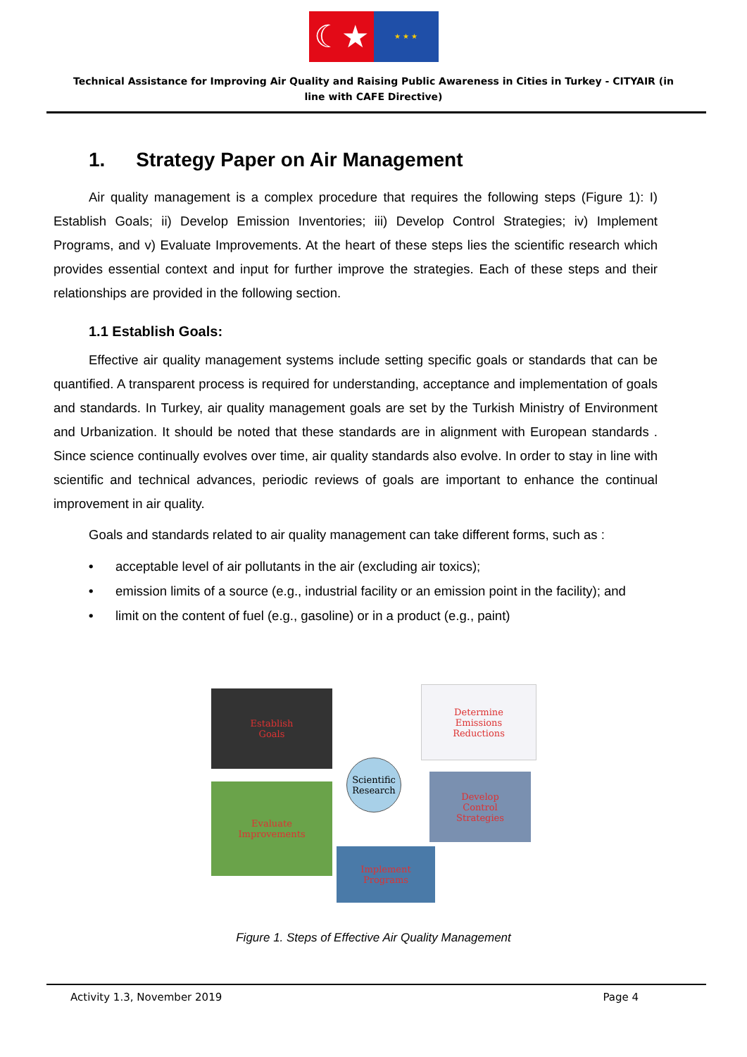☾★
★ ★ ★
Technical Assistance for Improving Air Quality and Raising Public Awareness in Cities in Turkey - CITYAIR (in line with CAFE Directive)
1. Strategy Paper on Air Management
Air quality management is a complex procedure that requires the following steps (Figure 1): I) Establish Goals; ii) Develop Emission Inventories; iii) Develop Control Strategies; iv) Implement Programs, and v) Evaluate Improvements. At the heart of these steps lies the scientific research which provides essential context and input for further improve the strategies. Each of these steps and their relationships are provided in the following section.
1.1 Establish Goals:
Effective air quality management systems include setting specific goals or standards that can be quantified. A transparent process is required for understanding, acceptance and implementation of goals and standards. In Turkey, air quality management goals are set by the Turkish Ministry of Environment and Urbanization. It should be noted that these standards are in alignment with European standards . Since science continually evolves over time, air quality standards also evolve. In order to stay in line with scientific and technical advances, periodic reviews of goals are important to enhance the continual improvement in air quality.
Goals and standards related to air quality management can take different forms, such as :
• acceptable level of air pollutants in the air (excluding air toxics);
• emission limits of a source (e.g., industrial facility or an emission point in the facility); and
• limit on the content of fuel (e.g., gasoline) or in a product (e.g., paint)
Establish
Goals
Determine
Emissions
Reductions
Scientific
Research
Evaluate
Improvements
Develop
Control
Strategies
Implement
Programs
Figure 1. Steps of Effective Air Quality Management
Activity 1.3, November 2019 Page 4